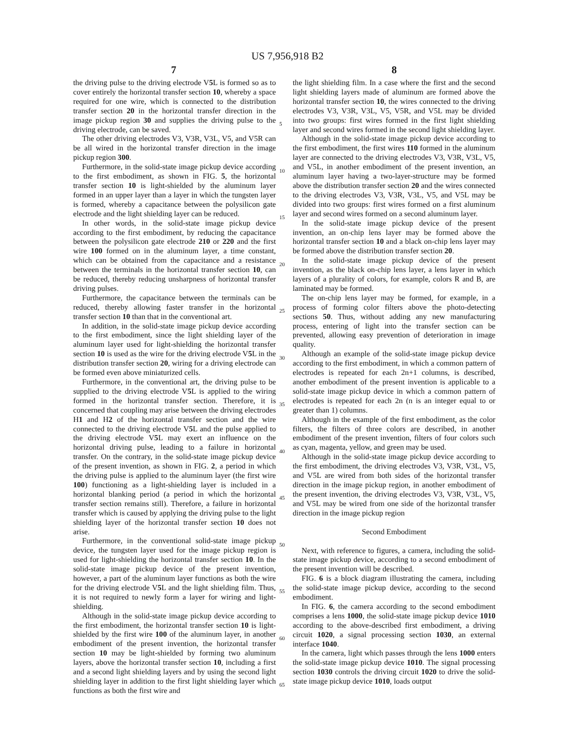US 7,956,918 B2
7 8
the driving pulse to the driving electrode V5 L is formed so as to cover entirely the horizontal transfer section 10, whereby a space required for one wire, which is connected to the distribution transfer section 20 in the horizontal transfer direction in the image pickup region 30 and supplies the driving pulse to the driving electrode, can be saved.
The other driving electrodes V3, V3R, V3L, V5, and V5R can be all wired in the horizontal transfer direction in the image pickup region 300.
Furthermore, in the solid-state image pickup device according to the first embodiment, as shown in FIG. 5, the horizontal transfer section 10 is light-shielded by the aluminum layer formed in an upper layer than a layer in which the tungsten layer is formed, whereby a capacitance between the polysilicon gate electrode and the light shielding layer can be reduced.
In other words, in the solid-state image pickup device according to the first embodiment, by reducing the capacitance between the polysilicon gate electrode 210 or 220 and the first wire 100 formed on in the aluminum layer, a time constant, which can be obtained from the capacitance and a resistance between the terminals in the horizontal transfer section 10, can be reduced, thereby reducing unsharpness of horizontal transfer driving pulses.
Furthermore, the capacitance between the terminals can be reduced, thereby allowing faster transfer in the horizontal transfer section 10 than that in the conventional art.
In addition, in the solid-state image pickup device according to the first embodiment, since the light shielding layer of the aluminum layer used for light-shielding the horizontal transfer section 10 is used as the wire for the driving electrode V5 L in the distribution transfer section 20, wiring for a driving electrode can be formed even above miniaturized cells.
Furthermore, in the conventional art, the driving pulse to be supplied to the driving electrode V5 L is applied to the wiring formed in the horizontal transfer section. Therefore, it is concerned that coupling may arise between the driving electrodes H1 and H2 of the horizontal transfer section and the wire connected to the driving electrode V5 L and the pulse applied to the driving electrode V5 L may exert an influence on the horizontal driving pulse, leading to a failure in horizontal transfer. On the contrary, in the solid-state image pickup device of the present invention, as shown in FIG. 2, a period in which the driving pulse is applied to the aluminum layer (the first wire 100) functioning as a light-shielding layer is included in a horizontal blanking period (a period in which the horizontal transfer section remains still). Therefore, a failure in horizontal transfer which is caused by applying the driving pulse to the light shielding layer of the horizontal transfer section 10 does not arise.
Furthermore, in the conventional solid-state image pickup device, the tungsten layer used for the image pickup region is used for light-shielding the horizontal transfer section 10. In the solid-state image pickup device of the present invention, however, a part of the aluminum layer functions as both the wire for the driving electrode V5 L and the light shielding film. Thus, it is not required to newly form a layer for wiring and light-shielding.
Although in the solid-state image pickup device according to the first embodiment, the horizontal transfer section 10 is light-shielded by the first wire 100 of the aluminum layer, in another embodiment of the present invention, the horizontal transfer section 10 may be light-shielded by forming two aluminum layers, above the horizontal transfer section 10, including a first and a second light shielding layers and by using the second light shielding layer in addition to the first light shielding layer which functions as both the first wire and
5
10
15
20
25
30
35
40
45
50
55
60
65
the light shielding film. In a case where the first and the second light shielding layers made of aluminum are formed above the horizontal transfer section 10, the wires connected to the driving electrodes V3, V3R, V3L, V5, V5R, and V5L may be divided into two groups: first wires formed in the first light shielding layer and second wires formed in the second light shielding layer.
Although in the solid-state image pickup device according to the first embodiment, the first wires 110 formed in the aluminum layer are connected to the driving electrodes V3, V3R, V3L, V5, and V5L, in another embodiment of the present invention, an aluminum layer having a two-layer-structure may be formed above the distribution transfer section 20 and the wires connected to the driving electrodes V3, V3R, V3L, V5, and V5L may be divided into two groups: first wires formed on a first aluminum layer and second wires formed on a second aluminum layer.
In the solid-state image pickup device of the present invention, an on-chip lens layer may be formed above the horizontal transfer section 10 and a black on-chip lens layer may be formed above the distribution transfer section 20.
In the solid-state image pickup device of the present invention, as the black on-chip lens layer, a lens layer in which layers of a plurality of colors, for example, colors R and B, are laminated may be formed.
The on-chip lens layer may be formed, for example, in a process of forming color filters above the photo-detecting sections 50. Thus, without adding any new manufacturing process, entering of light into the transfer section can be prevented, allowing easy prevention of deterioration in image quality.
Although an example of the solid-state image pickup device according to the first embodiment, in which a common pattern of electrodes is repeated for each 2n+1 columns, is described, another embodiment of the present invention is applicable to a solid-state image pickup device in which a common pattern of electrodes is repeated for each 2n (n is an integer equal to or greater than 1) columns.
Although in the example of the first embodiment, as the color filters, the filters of three colors are described, in another embodiment of the present invention, filters of four colors such as cyan, magenta, yellow, and green may be used.
Although in the solid-state image pickup device according to the first embodiment, the driving electrodes V3, V3R, V3L, V5, and V5L are wired from both sides of the horizontal transfer direction in the image pickup region, in another embodiment of the present invention, the driving electrodes V3, V3R, V3L, V5, and V5L may be wired from one side of the horizontal transfer direction in the image pickup region
Second Embodiment
Next, with reference to figures, a camera, including the solid-state image pickup device, according to a second embodiment of the present invention will be described.
FIG. 6 is a block diagram illustrating the camera, including the solid-state image pickup device, according to the second embodiment.
In FIG. 6, the camera according to the second embodiment comprises a lens 1000, the solid-state image pickup device 1010 according to the above-described first embodiment, a driving circuit 1020, a signal processing section 1030, an external interface 1040.
In the camera, light which passes through the lens 1000 enters the solid-state image pickup device 1010. The signal processing section 1030 controls the driving circuit 1020 to drive the solid-state image pickup device 1010, loads output